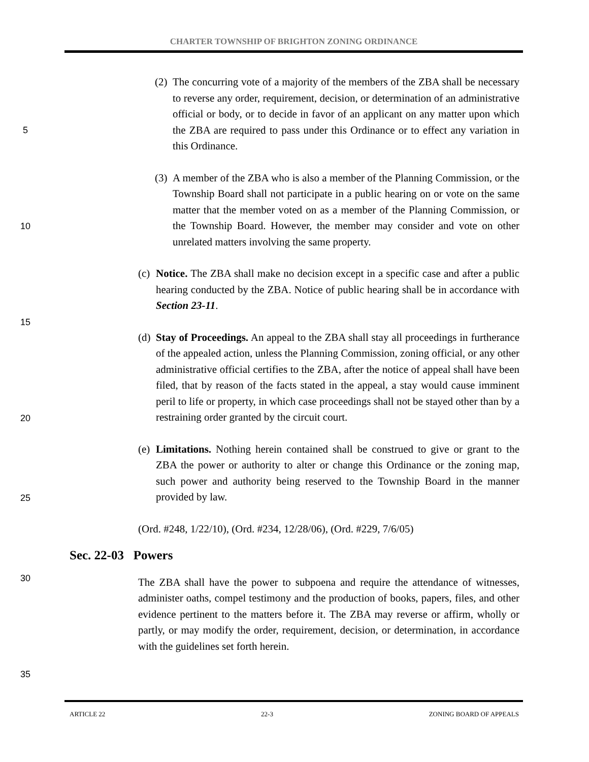CHARTER TOWNSHIP OF BRIGHTON ZONING ORDINANCE
5
10
15
20
25
30
35
(2)
The concurring vote of a majority of the members of the ZBA shall be necessary to reverse any order, requirement, decision, or determination of an administrative official or body, or to decide in favor of an applicant on any matter upon which the ZBA are required to pass under this Ordinance or to effect any variation in this Ordinance.
(3)
A member of the ZBA who is also a member of the Planning Commission, or the Township Board shall not participate in a public hearing on or vote on the same matter that the member voted on as a member of the Planning Commission, or the Township Board. However, the member may consider and vote on other unrelated matters involving the same property.
(c)
Notice. The ZBA shall make no decision except in a specific case and after a public hearing conducted by the ZBA. Notice of public hearing shall be in accordance with Section 23-11.
(d)
Stay of Proceedings. An appeal to the ZBA shall stay all proceedings in furtherance of the appealed action, unless the Planning Commission, zoning official, or any other administrative official certifies to the ZBA, after the notice of appeal shall have been filed, that by reason of the facts stated in the appeal, a stay would cause imminent peril to life or property, in which case proceedings shall not be stayed other than by a restraining order granted by the circuit court.
(e)
Limitations. Nothing herein contained shall be construed to give or grant to the ZBA the power or authority to alter or change this Ordinance or the zoning map, such power and authority being reserved to the Township Board in the manner provided by law.
(Ord. #248, 1/22/10), (Ord. #234, 12/28/06), (Ord. #229, 7/6/05)
Sec. 22-03 Powers
The ZBA shall have the power to subpoena and require the attendance of witnesses, administer oaths, compel testimony and the production of books, papers, files, and other evidence pertinent to the matters before it. The ZBA may reverse or affirm, wholly or partly, or may modify the order, requirement, decision, or determination, in accordance with the guidelines set forth herein.
ARTICLE 22 22-3 ZONING BOARD OF APPEALS